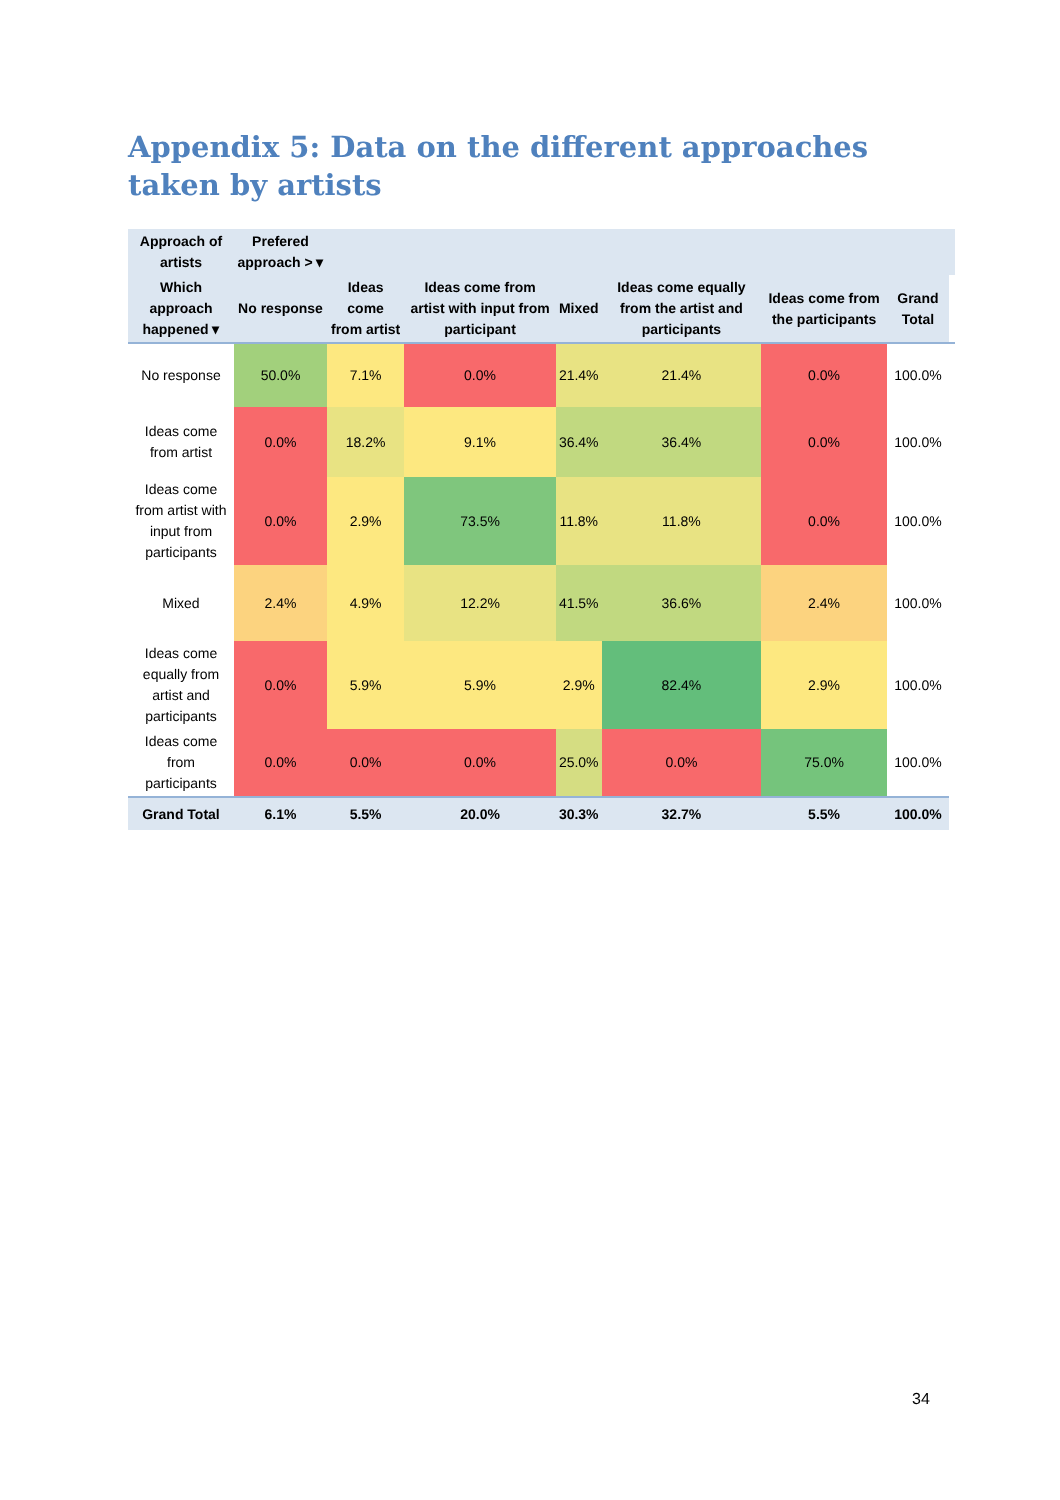Appendix 5: Data on the different approaches taken by artists
| Approach of artists | Prefered approach > ▾ | | | | | | | |
| --- | --- | --- | --- | --- | --- | --- | --- | --- |
| Which approach happened ▾ | No response | Ideas come from artist | Ideas come from artist with input from participant | Mixed | Ideas come equally from the artist and participants | Ideas come from the participants | Grand Total | |
| No response | 50.0% | 7.1% | 0.0% | 21.4% | 21.4% | 0.0% | 100.0% | |
| Ideas come from artist | 0.0% | 18.2% | 9.1% | 36.4% | 36.4% | 0.0% | 100.0% | |
| Ideas come from artist with input from participants | 0.0% | 2.9% | 73.5% | 11.8% | 11.8% | 0.0% | 100.0% | |
| Mixed | 2.4% | 4.9% | 12.2% | 41.5% | 36.6% | 2.4% | 100.0% | |
| Ideas come equally from artist and participants | 0.0% | 5.9% | 5.9% | 2.9% | 82.4% | 2.9% | 100.0% | |
| Ideas come from participants | 0.0% | 0.0% | 0.0% | 25.0% | 0.0% | 75.0% | 100.0% | |
| Grand Total | 6.1% | 5.5% | 20.0% | 30.3% | 32.7% | 5.5% | 100.0% | |
34